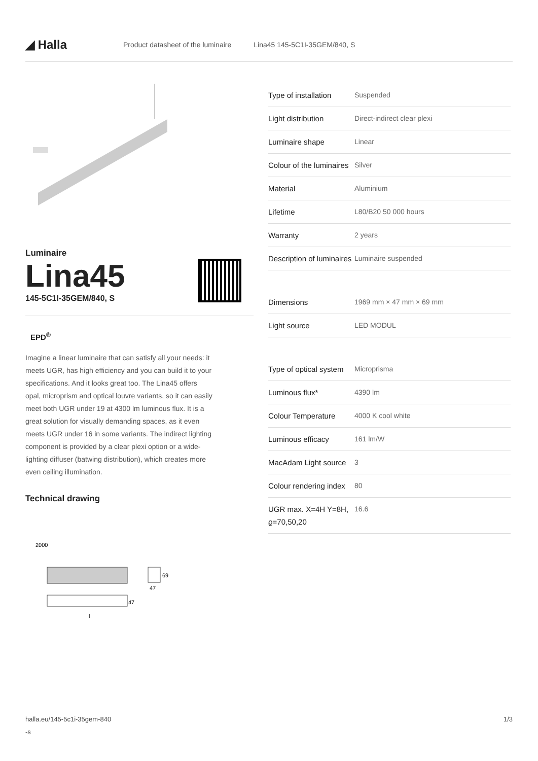◢ Halla
Product datasheet of the luminaire Lina45 145-5C1I-35GEM/840, S
Luminaire
Lina45
145-5C1I-35GEM/840, S
EPD<sup>®</sup>
Imagine a linear luminaire that can satisfy all your needs: it meets UGR, has high efficiency and you can build it to your specifications. And it looks great too. The Lina45 offers opal, microprism and optical louvre variants, so it can easily meet both UGR under 19 at 4300 lm luminous flux. It is a great solution for visually demanding spaces, as it even meets UGR under 16 in some variants. The indirect lighting component is provided by a clear plexi option or a wide-lighting diffuser (batwing distribution), which creates more even ceiling illumination.
Technical drawing
2000
47
l
69
47
| Type of installation | Suspended |
| Light distribution | Direct-indirect clear plexi |
| Luminaire shape | Linear |
| Colour of the luminaires | Silver |
| Material | Aluminium |
| Lifetime | L80/B20 50 000 hours |
| Warranty | 2 years |
| Description of luminaires | Luminaire suspended |
| Dimensions | 1969 mm × 47 mm × 69 mm |
| Light source | LED MODUL |
| Type of optical system | Microprisma |
| Luminous flux* | 4390 lm |
| Colour Temperature | 4000 K cool white |
| Luminous efficacy | 161 lm/W |
| MacAdam Light source | 3 |
| Colour rendering index | 80 |
| UGR max. X=4H Y=8H, ϱ=70,50,20 | 16.6 |
halla.eu/145-5c1i-35gem-840
-s
1/3